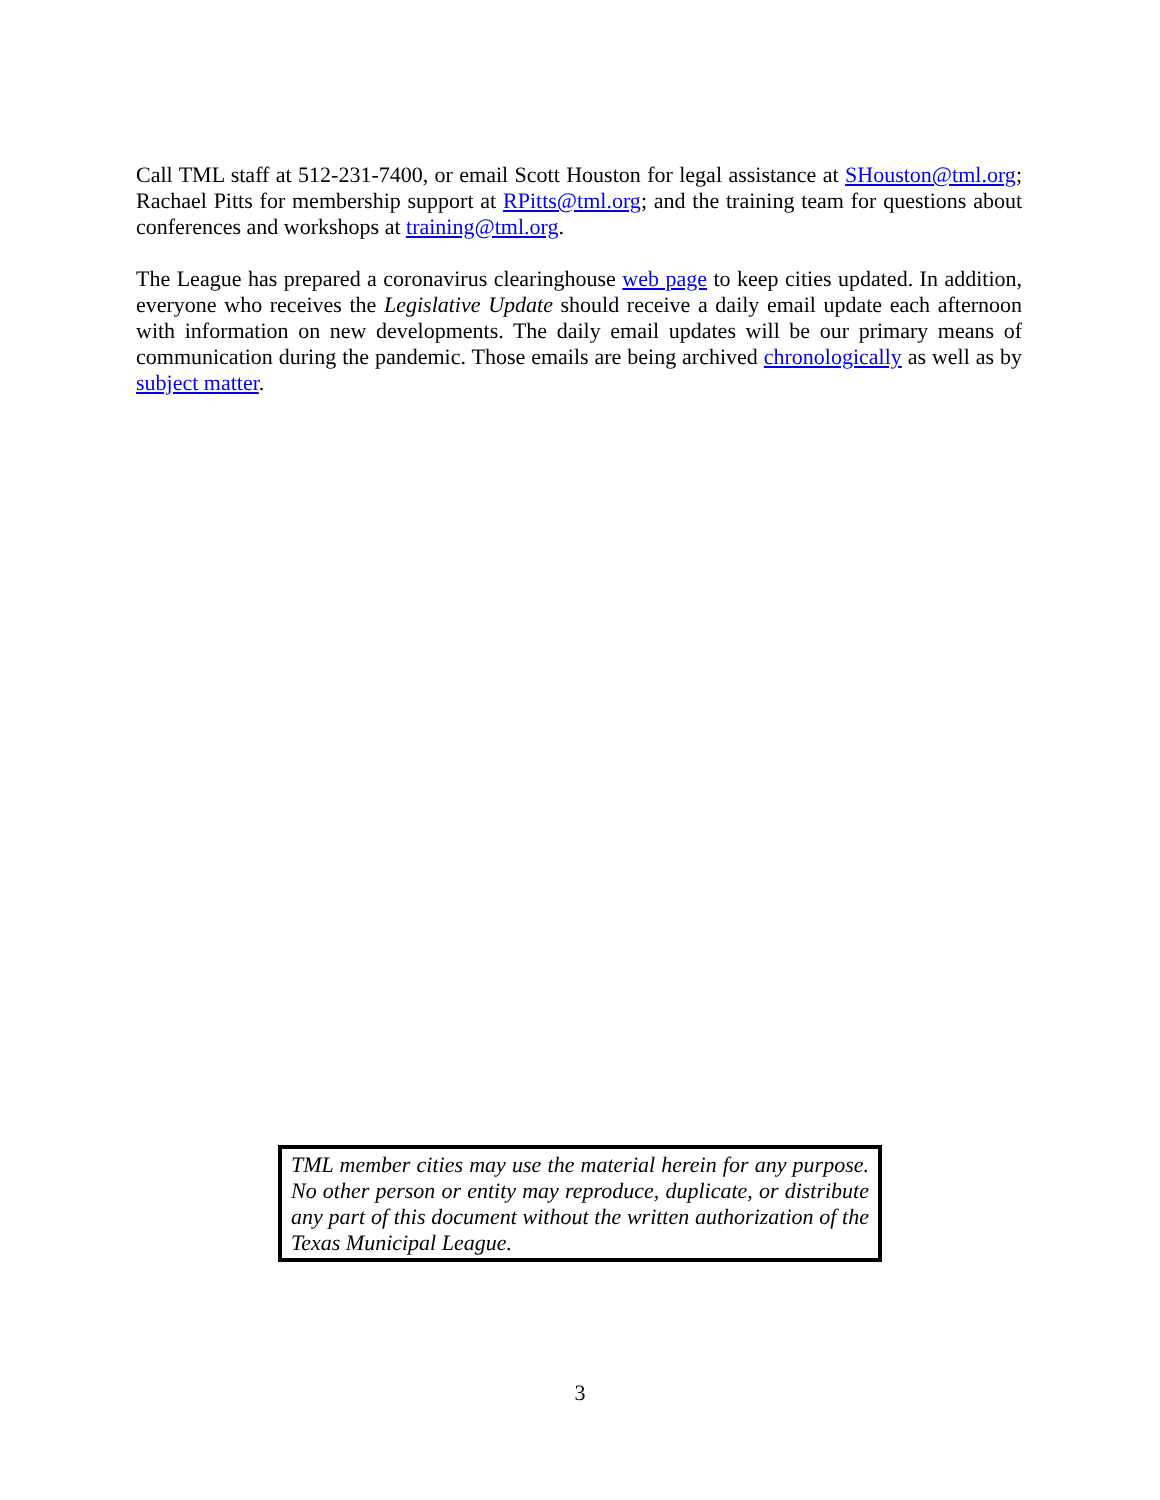Call TML staff at 512-231-7400, or email Scott Houston for legal assistance at SHouston@tml.org; Rachael Pitts for membership support at RPitts@tml.org; and the training team for questions about conferences and workshops at training@tml.org.
The League has prepared a coronavirus clearinghouse web page to keep cities updated. In addition, everyone who receives the Legislative Update should receive a daily email update each afternoon with information on new developments. The daily email updates will be our primary means of communication during the pandemic. Those emails are being archived chronologically as well as by subject matter.
TML member cities may use the material herein for any purpose. No other person or entity may reproduce, duplicate, or distribute any part of this document without the written authorization of the Texas Municipal League.
3